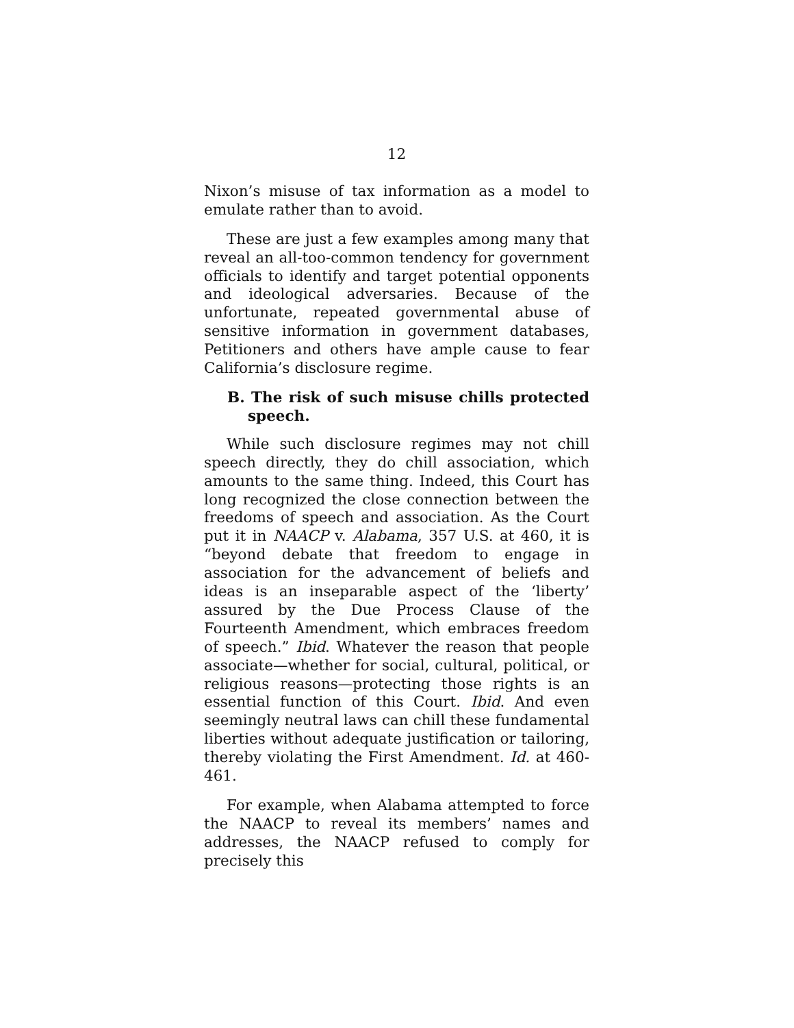12
Nixon’s misuse of tax information as a model to emulate rather than to avoid.
These are just a few examples among many that reveal an all-too-common tendency for government officials to identify and target potential opponents and ideological adversaries. Because of the unfortunate, repeated governmental abuse of sensitive information in government databases, Petitioners and others have ample cause to fear California’s disclosure regime.
B. The risk of such misuse chills protected speech.
While such disclosure regimes may not chill speech directly, they do chill association, which amounts to the same thing. Indeed, this Court has long recognized the close connection between the freedoms of speech and association. As the Court put it in NAACP v. Alabama, 357 U.S. at 460, it is “beyond debate that freedom to engage in association for the advancement of beliefs and ideas is an inseparable aspect of the ‘liberty’ assured by the Due Process Clause of the Fourteenth Amendment, which embraces freedom of speech.” Ibid. Whatever the reason that people associate—whether for social, cultural, political, or religious reasons—protecting those rights is an essential function of this Court. Ibid. And even seemingly neutral laws can chill these fundamental liberties without adequate justification or tailoring, thereby violating the First Amendment. Id. at 460-461.
For example, when Alabama attempted to force the NAACP to reveal its members’ names and addresses, the NAACP refused to comply for precisely this